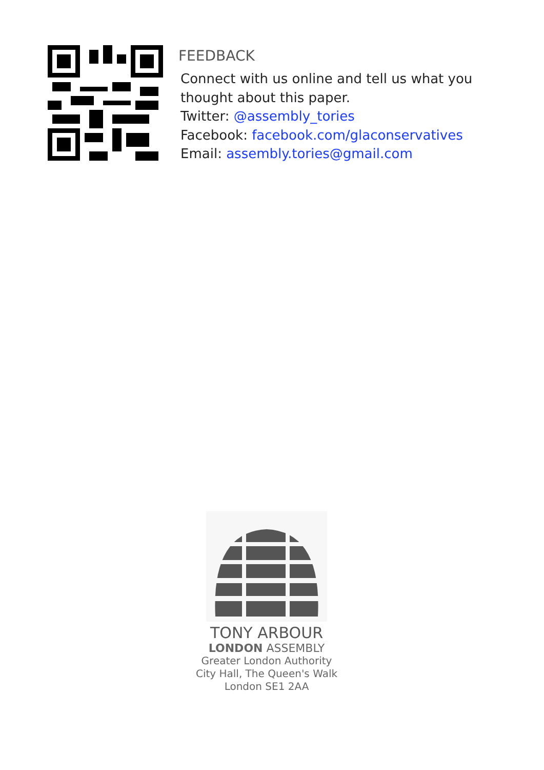FEEDBACK
Connect with us online and tell us what you
thought about this paper.
Twitter: @assembly_tories
Facebook: facebook.com/glaconservatives
Email: assembly.tories@gmail.com
TONY ARBOUR
LONDON ASSEMBLY
Greater London Authority
City Hall, The Queen's Walk
London SE1 2AA